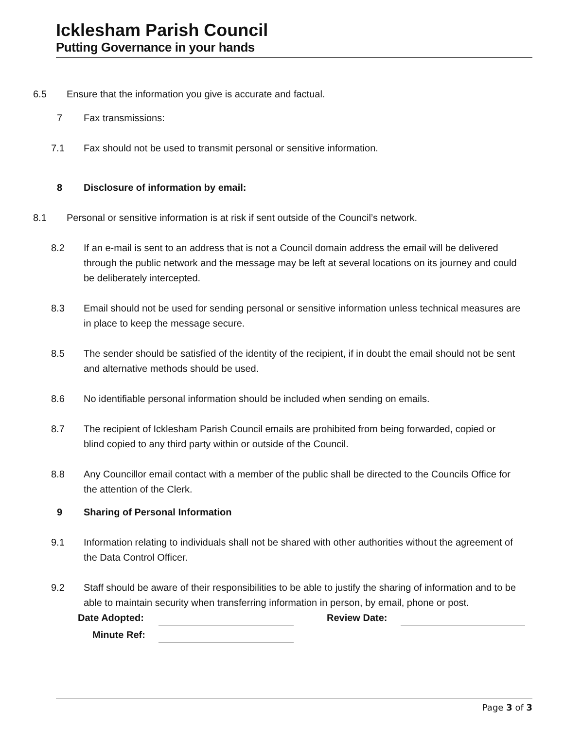Icklesham Parish Council
Putting Governance in your hands
6.5 Ensure that the information you give is accurate and factual.
7 Fax transmissions:
7.1 Fax should not be used to transmit personal or sensitive information.
8 Disclosure of information by email:
8.1 Personal or sensitive information is at risk if sent outside of the Council’s network.
8.2 If an e-mail is sent to an address that is not a Council domain address the email will be delivered through the public network and the message may be left at several locations on its journey and could be deliberately intercepted.
8.3 Email should not be used for sending personal or sensitive information unless technical measures are in place to keep the message secure.
8.5 The sender should be satisfied of the identity of the recipient, if in doubt the email should not be sent and alternative methods should be used.
8.6 No identifiable personal information should be included when sending on emails.
8.7 The recipient of Icklesham Parish Council emails are prohibited from being forwarded, copied or blind copied to any third party within or outside of the Council.
8.8 Any Councillor email contact with a member of the public shall be directed to the Councils Office for the attention of the Clerk.
9 Sharing of Personal Information
9.1 Information relating to individuals shall not be shared with other authorities without the agreement of the Data Control Officer.
9.2 Staff should be aware of their responsibilities to be able to justify the sharing of information and to be able to maintain security when transferring information in person, by email, phone or post.
Date Adopted: Review Date:
Minute Ref:
Page 3 of 3